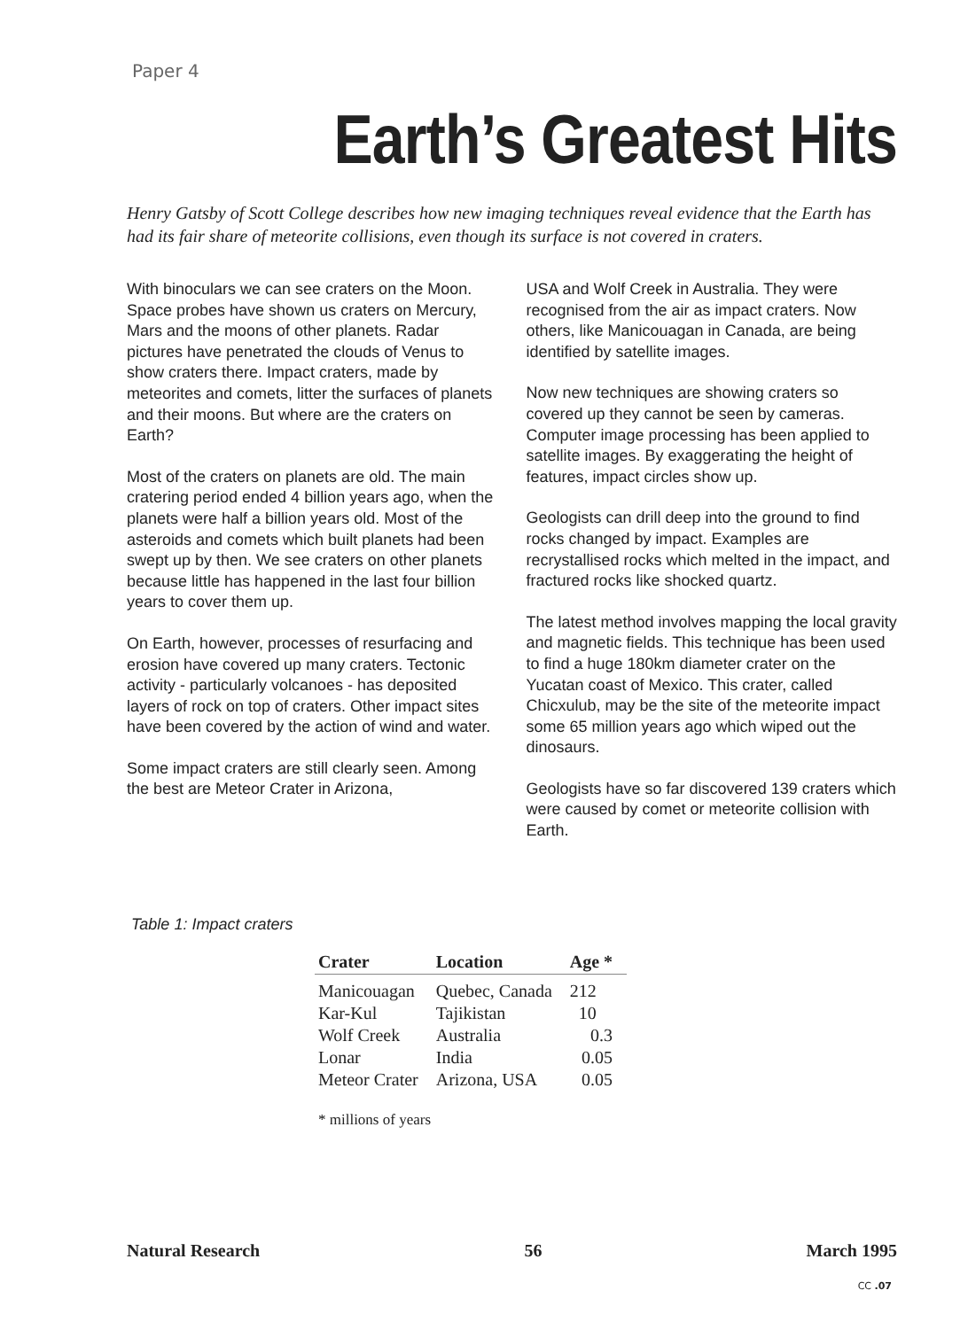Paper 4
Earth’s Greatest Hits
Henry Gatsby of Scott College describes how new imaging techniques reveal evidence that the Earth has had its fair share of meteorite collisions, even though its surface is not covered in craters.
With binoculars we can see craters on the Moon. Space probes have shown us craters on Mercury, Mars and the moons of other planets. Radar pictures have penetrated the clouds of Venus to show craters there. Impact craters, made by meteorites and comets, litter the surfaces of planets and their moons. But where are the craters on Earth?
Most of the craters on planets are old. The main cratering period ended 4 billion years ago, when the planets were half a billion years old. Most of the asteroids and comets which built planets had been swept up by then. We see craters on other planets because little has happened in the last four billion years to cover them up.
On Earth, however, processes of resurfacing and erosion have covered up many craters. Tectonic activity - particularly volcanoes - has deposited layers of rock on top of craters. Other impact sites have been covered by the action of wind and water.
Some impact craters are still clearly seen. Among the best are Meteor Crater in Arizona,
USA and Wolf Creek in Australia. They were recognised from the air as impact craters. Now others, like Manicouagan in Canada, are being identified by satellite images.
Now new techniques are showing craters so covered up they cannot be seen by cameras. Computer image processing has been applied to satellite images. By exaggerating the height of features, impact circles show up.
Geologists can drill deep into the ground to find rocks changed by impact. Examples are recrystallised rocks which melted in the impact, and fractured rocks like shocked quartz.
The latest method involves mapping the local gravity and magnetic fields. This technique has been used to find a huge 180km diameter crater on the Yucatan coast of Mexico. This crater, called Chicxulub, may be the site of the meteorite impact some 65 million years ago which wiped out the dinosaurs.
Geologists have so far discovered 139 craters which were caused by comet or meteorite collision with Earth.
Table 1: Impact craters
| Crater | Location | Age * |
| --- | --- | --- |
| Manicouagan | Quebec, Canada | 212 |
| Kar-Kul | Tajikistan | 10 |
| Wolf Creek | Australia | 0.3 |
| Lonar | India | 0.05 |
| Meteor Crater | Arizona, USA | 0.05 |
* millions of years
Natural Research 56 March 1995
CC .07